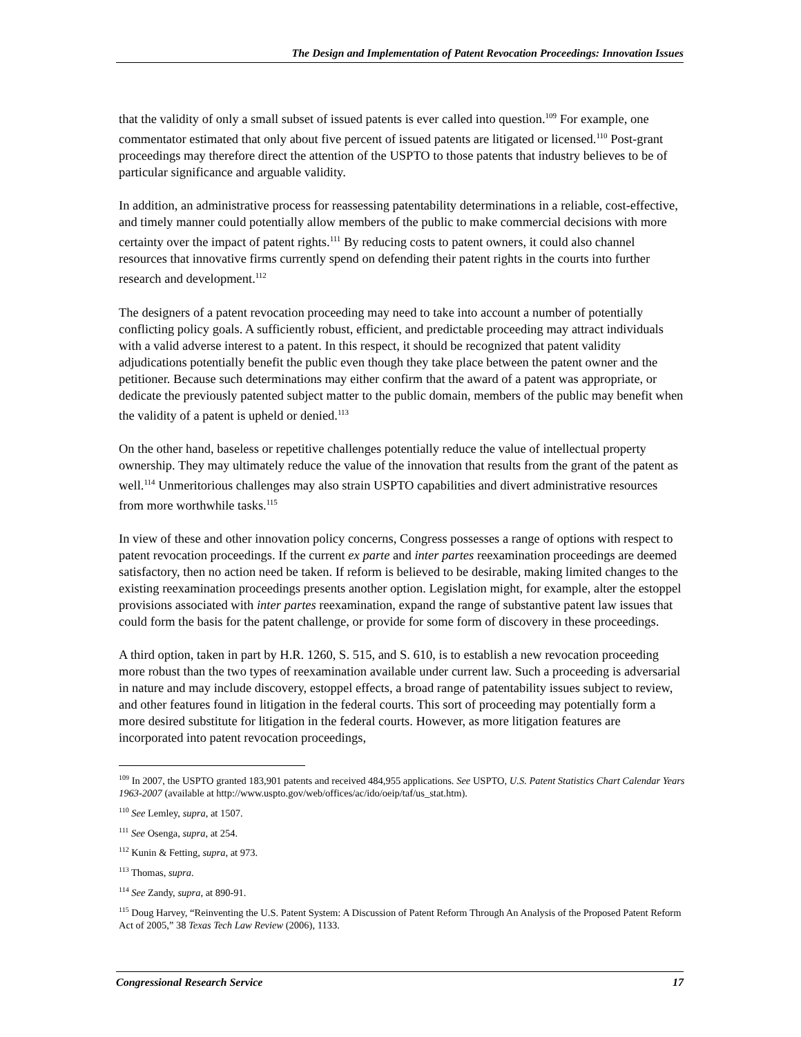The Design and Implementation of Patent Revocation Proceedings: Innovation Issues
that the validity of only a small subset of issued patents is ever called into question.<sup>109</sup> For example, one commentator estimated that only about five percent of issued patents are litigated or licensed.<sup>110</sup> Post-grant proceedings may therefore direct the attention of the USPTO to those patents that industry believes to be of particular significance and arguable validity.
In addition, an administrative process for reassessing patentability determinations in a reliable, cost-effective, and timely manner could potentially allow members of the public to make commercial decisions with more certainty over the impact of patent rights.<sup>111</sup> By reducing costs to patent owners, it could also channel resources that innovative firms currently spend on defending their patent rights in the courts into further research and development.<sup>112</sup>
The designers of a patent revocation proceeding may need to take into account a number of potentially conflicting policy goals. A sufficiently robust, efficient, and predictable proceeding may attract individuals with a valid adverse interest to a patent. In this respect, it should be recognized that patent validity adjudications potentially benefit the public even though they take place between the patent owner and the petitioner. Because such determinations may either confirm that the award of a patent was appropriate, or dedicate the previously patented subject matter to the public domain, members of the public may benefit when the validity of a patent is upheld or denied.<sup>113</sup>
On the other hand, baseless or repetitive challenges potentially reduce the value of intellectual property ownership. They may ultimately reduce the value of the innovation that results from the grant of the patent as well.<sup>114</sup> Unmeritorious challenges may also strain USPTO capabilities and divert administrative resources from more worthwhile tasks.<sup>115</sup>
In view of these and other innovation policy concerns, Congress possesses a range of options with respect to patent revocation proceedings. If the current ex parte and inter partes reexamination proceedings are deemed satisfactory, then no action need be taken. If reform is believed to be desirable, making limited changes to the existing reexamination proceedings presents another option. Legislation might, for example, alter the estoppel provisions associated with inter partes reexamination, expand the range of substantive patent law issues that could form the basis for the patent challenge, or provide for some form of discovery in these proceedings.
A third option, taken in part by H.R. 1260, S. 515, and S. 610, is to establish a new revocation proceeding more robust than the two types of reexamination available under current law. Such a proceeding is adversarial in nature and may include discovery, estoppel effects, a broad range of patentability issues subject to review, and other features found in litigation in the federal courts. This sort of proceeding may potentially form a more desired substitute for litigation in the federal courts. However, as more litigation features are incorporated into patent revocation proceedings,
<sup>109</sup> In 2007, the USPTO granted 183,901 patents and received 484,955 applications. See USPTO, U.S. Patent Statistics Chart Calendar Years 1963-2007 (available at http://www.uspto.gov/web/offices/ac/ido/oeip/taf/us_stat.htm).
<sup>110</sup> See Lemley, supra, at 1507.
<sup>111</sup> See Osenga, supra, at 254.
<sup>112</sup> Kunin & Fetting, supra, at 973.
<sup>113</sup> Thomas, supra.
<sup>114</sup> See Zandy, supra, at 890-91.
<sup>115</sup> Doug Harvey, “Reinventing the U.S. Patent System: A Discussion of Patent Reform Through An Analysis of the Proposed Patent Reform Act of 2005,” 38 Texas Tech Law Review (2006), 1133.
Congressional Research Service 17